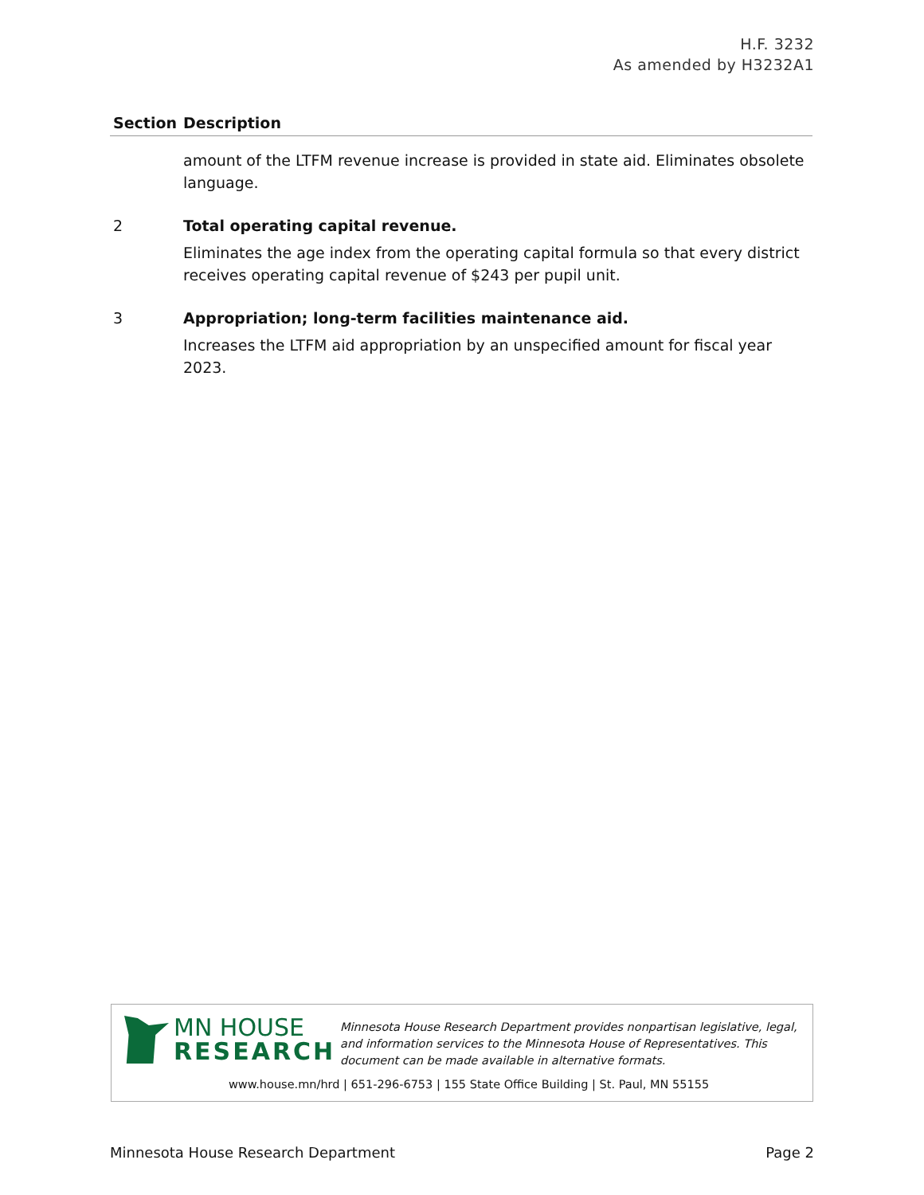H.F. 3232
As amended by H3232A1
| Section | Description |
| --- | --- |
| | amount of the LTFM revenue increase is provided in state aid. Eliminates obsolete language. |
| 2 | Total operating capital revenue. Eliminates the age index from the operating capital formula so that every district receives operating capital revenue of $243 per pupil unit. |
| 3 | Appropriation; long-term facilities maintenance aid. Increases the LTFM aid appropriation by an unspecified amount for fiscal year 2023. |
MN HOUSE
RESEARCH
Minnesota House Research Department provides nonpartisan legislative, legal, and information services to the Minnesota House of Representatives. This document can be made available in alternative formats.
www.house.mn/hrd | 651-296-6753 | 155 State Office Building | St. Paul, MN 55155
Minnesota House Research Department Page 2